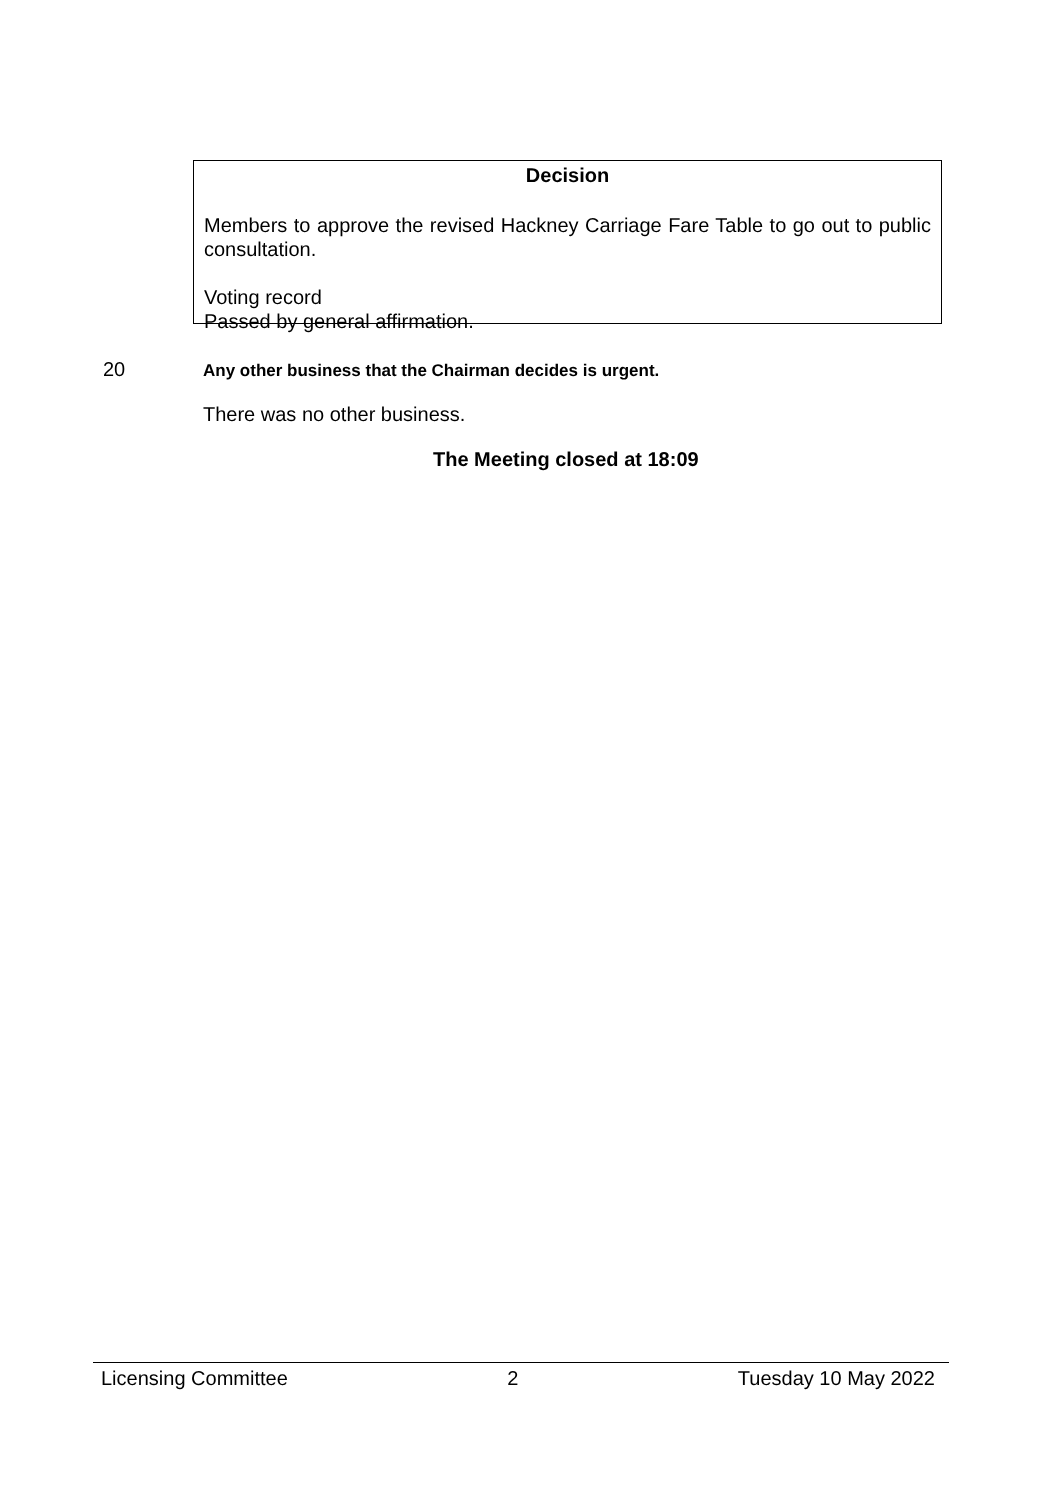Decision
Members to approve the revised Hackney Carriage Fare Table to go out to public consultation.
Voting record
Passed by general affirmation.
20 Any other business that the Chairman decides is urgent.
There was no other business.
The Meeting closed at 18:09
Licensing Committee 2 Tuesday 10 May 2022